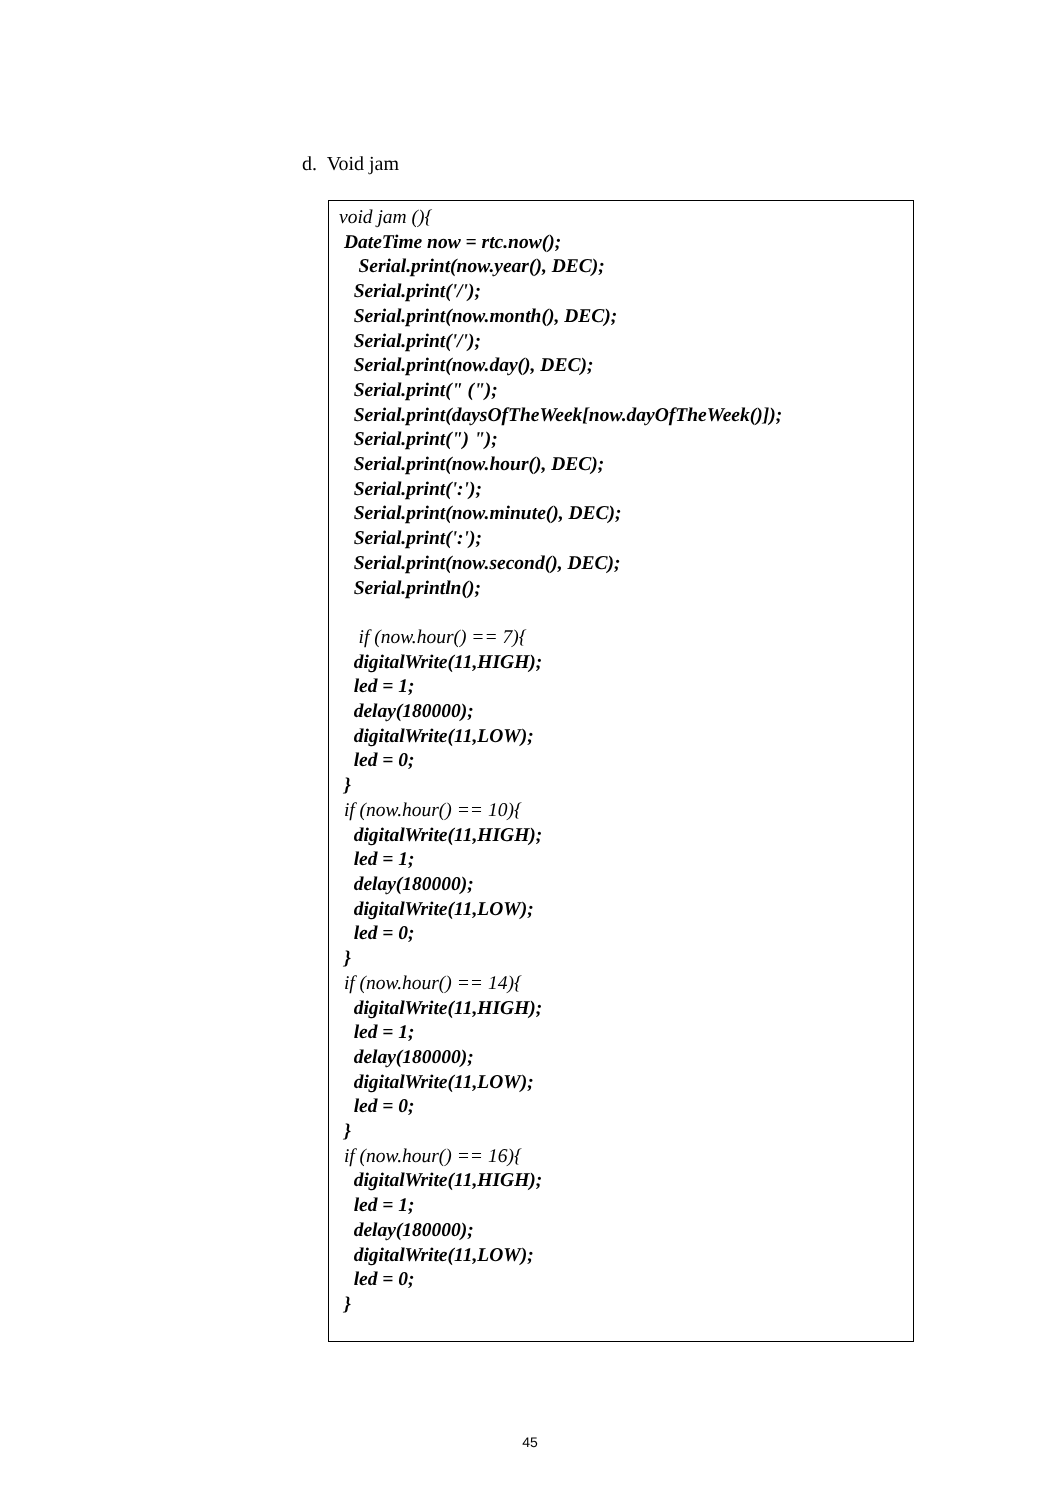d. Void jam
void jam (){ DateTime now = rtc.now(); Serial.print(now.year(), DEC); Serial.print('/'); Serial.print(now.month(), DEC); Serial.print('/'); Serial.print(now.day(), DEC); Serial.print(" ("); Serial.print(daysOfTheWeek[now.dayOfTheWeek()]); Serial.print(") "); Serial.print(now.hour(), DEC); Serial.print(':'); Serial.print(now.minute(), DEC); Serial.print(':'); Serial.print(now.second(), DEC); Serial.println(); if (now.hour() == 7){ digitalWrite(11,HIGH); led = 1; delay(180000); digitalWrite(11,LOW); led = 0; } if (now.hour() == 10){ digitalWrite(11,HIGH); led = 1; delay(180000); digitalWrite(11,LOW); led = 0; } if (now.hour() == 14){ digitalWrite(11,HIGH); led = 1; delay(180000); digitalWrite(11,LOW); led = 0; } if (now.hour() == 16){ digitalWrite(11,HIGH); led = 1; delay(180000); digitalWrite(11,LOW); led = 0; }
45